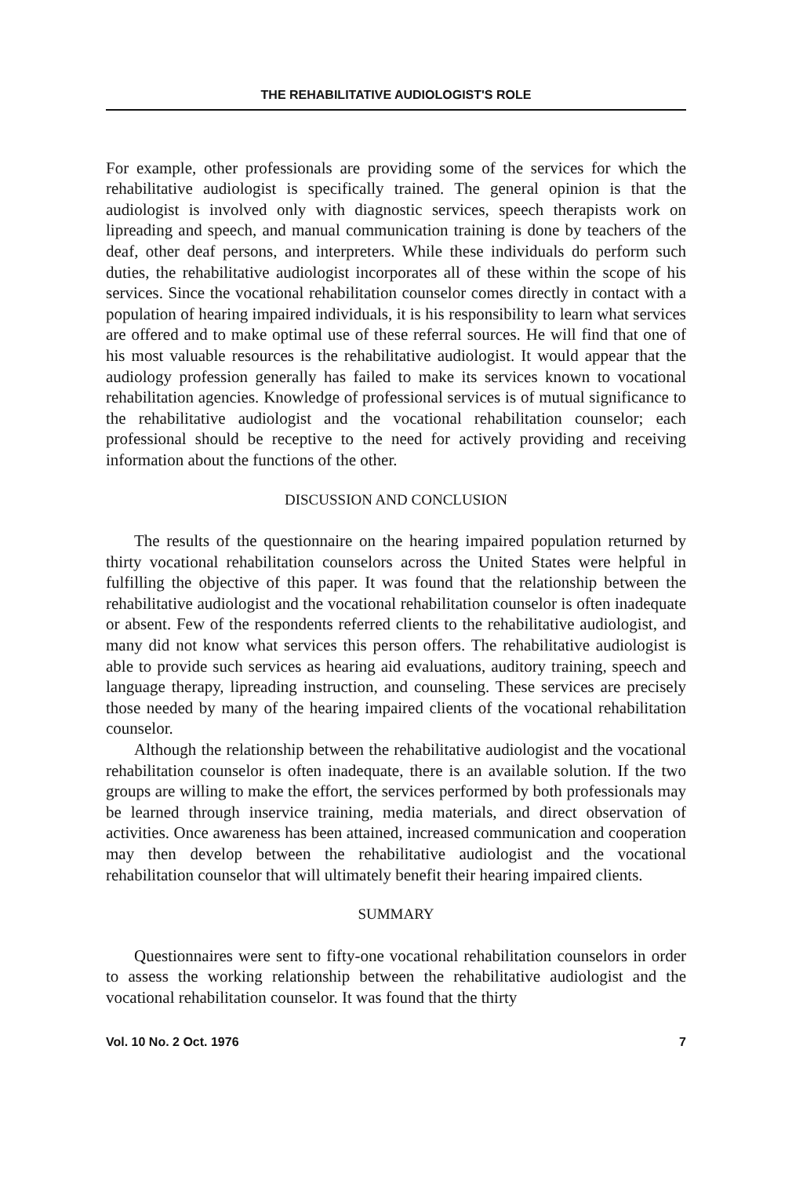THE REHABILITATIVE AUDIOLOGIST'S ROLE
For example, other professionals are providing some of the services for which the rehabilitative audiologist is specifically trained. The general opinion is that the audiologist is involved only with diagnostic services, speech therapists work on lipreading and speech, and manual communication training is done by teachers of the deaf, other deaf persons, and interpreters. While these individuals do perform such duties, the rehabilitative audiologist incorporates all of these within the scope of his services. Since the vocational rehabilitation counselor comes directly in contact with a population of hearing impaired individuals, it is his responsibility to learn what services are offered and to make optimal use of these referral sources. He will find that one of his most valuable resources is the rehabilitative audiologist. It would appear that the audiology profession generally has failed to make its services known to vocational rehabilitation agencies. Knowledge of professional services is of mutual significance to the rehabilitative audiologist and the vocational rehabilitation counselor; each professional should be receptive to the need for actively providing and receiving information about the functions of the other.
DISCUSSION AND CONCLUSION
The results of the questionnaire on the hearing impaired population returned by thirty vocational rehabilitation counselors across the United States were helpful in fulfilling the objective of this paper. It was found that the relationship between the rehabilitative audiologist and the vocational rehabilitation counselor is often inadequate or absent. Few of the respondents referred clients to the rehabilitative audiologist, and many did not know what services this person offers. The rehabilitative audiologist is able to provide such services as hearing aid evaluations, auditory training, speech and language therapy, lipreading instruction, and counseling. These services are precisely those needed by many of the hearing impaired clients of the vocational rehabilitation counselor.
Although the relationship between the rehabilitative audiologist and the vocational rehabilitation counselor is often inadequate, there is an available solution. If the two groups are willing to make the effort, the services performed by both professionals may be learned through inservice training, media materials, and direct observation of activities. Once awareness has been attained, increased communication and cooperation may then develop between the rehabilitative audiologist and the vocational rehabilitation counselor that will ultimately benefit their hearing impaired clients.
SUMMARY
Questionnaires were sent to fifty-one vocational rehabilitation counselors in order to assess the working relationship between the rehabilitative audiologist and the vocational rehabilitation counselor. It was found that the thirty
Vol. 10 No. 2 Oct. 1976 7